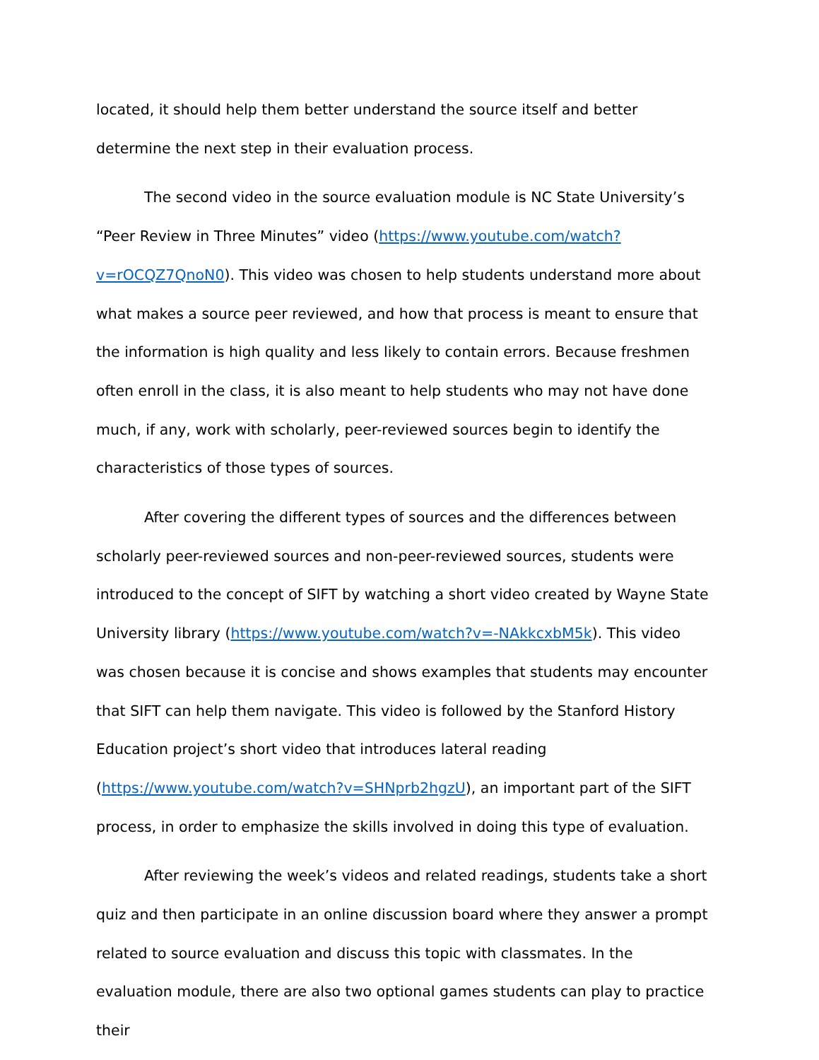located, it should help them better understand the source itself and better determine the next step in their evaluation process.
The second video in the source evaluation module is NC State University’s “Peer Review in Three Minutes” video (https://www.youtube.com/watch?v=rOCQZ7QnoN0). This video was chosen to help students understand more about what makes a source peer reviewed, and how that process is meant to ensure that the information is high quality and less likely to contain errors. Because freshmen often enroll in the class, it is also meant to help students who may not have done much, if any, work with scholarly, peer-reviewed sources begin to identify the characteristics of those types of sources.
After covering the different types of sources and the differences between scholarly peer-reviewed sources and non-peer-reviewed sources, students were introduced to the concept of SIFT by watching a short video created by Wayne State University library (https://www.youtube.com/watch?v=-NAkkcxbM5k). This video was chosen because it is concise and shows examples that students may encounter that SIFT can help them navigate. This video is followed by the Stanford History Education project’s short video that introduces lateral reading
(https://www.youtube.com/watch?v=SHNprb2hgzU), an important part of the SIFT process, in order to emphasize the skills involved in doing this type of evaluation.
After reviewing the week’s videos and related readings, students take a short quiz and then participate in an online discussion board where they answer a prompt related to source evaluation and discuss this topic with classmates. In the evaluation module, there are also two optional games students can play to practice their